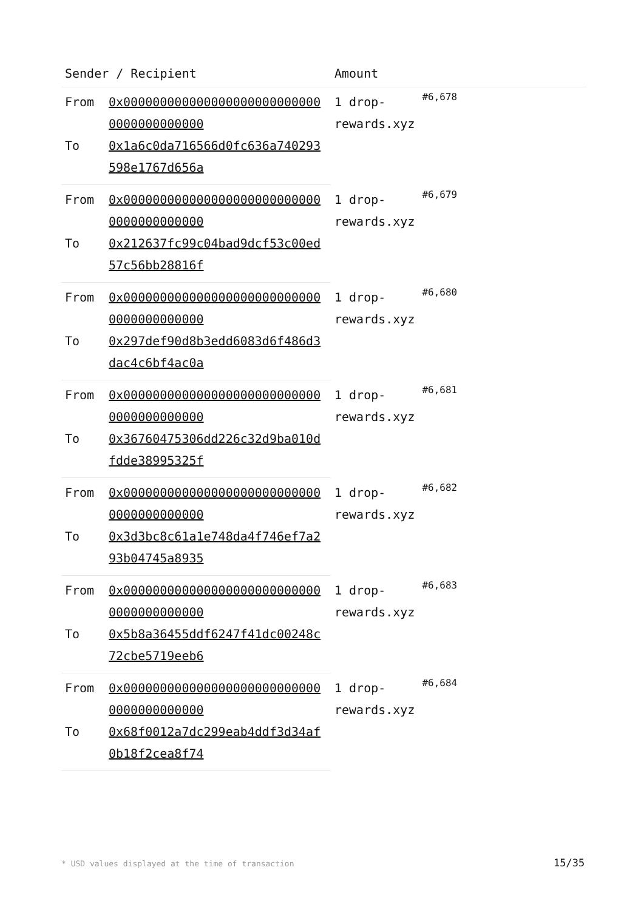| Sender / Recipient | | Amount | |
| --- | --- | --- | --- |
| From | 0x0000000000000000000000000000000000000000 | 1 drop-rewards.xyz | #6,678 |
| To | 0x1a6c0da716566d0fc636a740293598e1767d656a | | |
| From | 0x0000000000000000000000000000000000000000 | 1 drop-rewards.xyz | #6,679 |
| To | 0x212637fc99c04bad9dcf53c00ed57c56bb28816f | | |
| From | 0x0000000000000000000000000000000000000000 | 1 drop-rewards.xyz | #6,680 |
| To | 0x297def90d8b3edd6083d6f486d3dac4c6bf4ac0a | | |
| From | 0x0000000000000000000000000000000000000000 | 1 drop-rewards.xyz | #6,681 |
| To | 0x36760475306dd226c32d9ba010dfdde38995325f | | |
| From | 0x0000000000000000000000000000000000000000 | 1 drop-rewards.xyz | #6,682 |
| To | 0x3d3bc8c61a1e748da4f746ef7a293b04745a8935 | | |
| From | 0x0000000000000000000000000000000000000000 | 1 drop-rewards.xyz | #6,683 |
| To | 0x5b8a36455ddf6247f41dc00248c72cbe5719eeb6 | | |
| From | 0x0000000000000000000000000000000000000000 | 1 drop-rewards.xyz | #6,684 |
| To | 0x68f0012a7dc299eab4ddf3d34af0b18f2cea8f74 | | |
* USD values displayed at the time of transaction
15/35